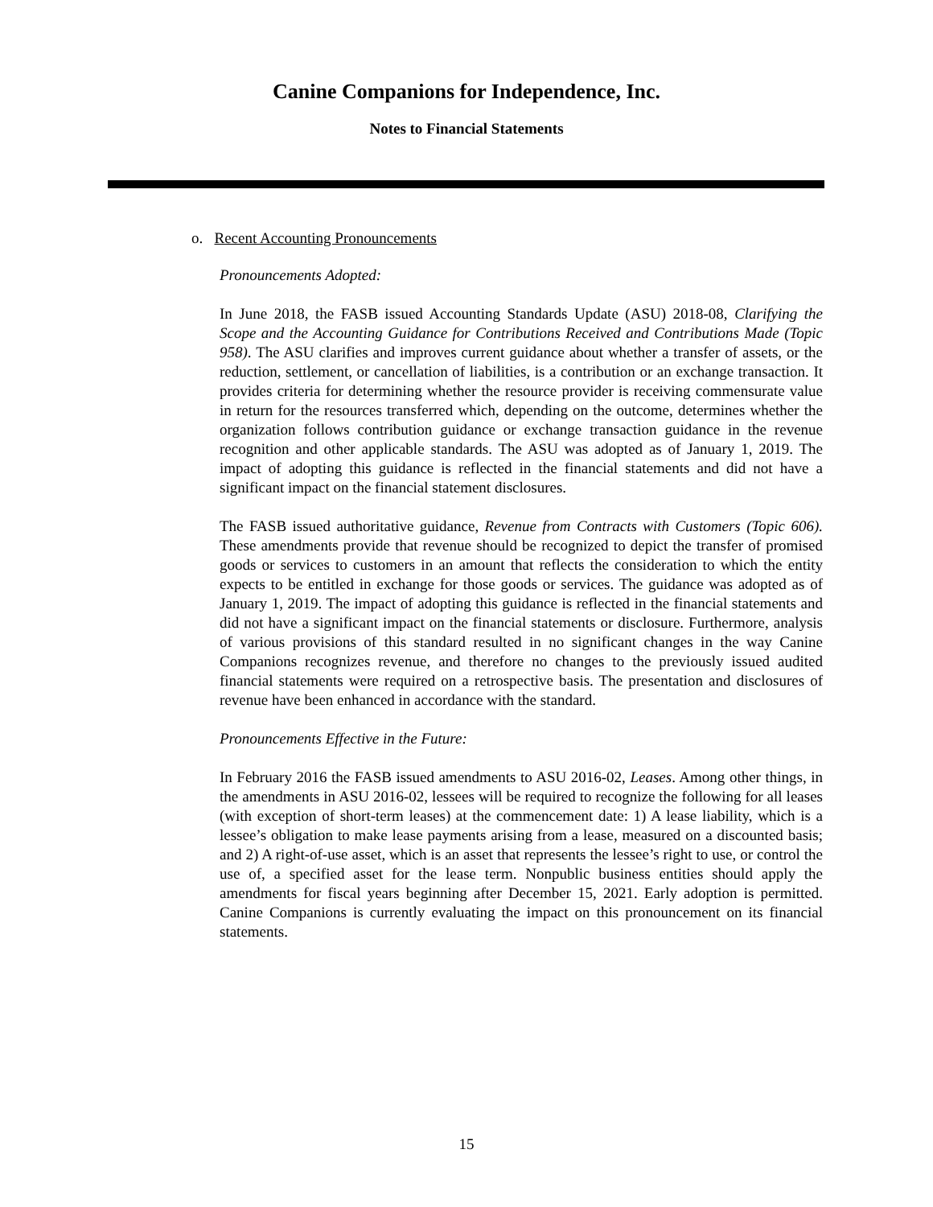Canine Companions for Independence, Inc.
Notes to Financial Statements
o. Recent Accounting Pronouncements
Pronouncements Adopted:
In June 2018, the FASB issued Accounting Standards Update (ASU) 2018-08, Clarifying the Scope and the Accounting Guidance for Contributions Received and Contributions Made (Topic 958). The ASU clarifies and improves current guidance about whether a transfer of assets, or the reduction, settlement, or cancellation of liabilities, is a contribution or an exchange transaction. It provides criteria for determining whether the resource provider is receiving commensurate value in return for the resources transferred which, depending on the outcome, determines whether the organization follows contribution guidance or exchange transaction guidance in the revenue recognition and other applicable standards. The ASU was adopted as of January 1, 2019. The impact of adopting this guidance is reflected in the financial statements and did not have a significant impact on the financial statement disclosures.
The FASB issued authoritative guidance, Revenue from Contracts with Customers (Topic 606). These amendments provide that revenue should be recognized to depict the transfer of promised goods or services to customers in an amount that reflects the consideration to which the entity expects to be entitled in exchange for those goods or services. The guidance was adopted as of January 1, 2019. The impact of adopting this guidance is reflected in the financial statements and did not have a significant impact on the financial statements or disclosure. Furthermore, analysis of various provisions of this standard resulted in no significant changes in the way Canine Companions recognizes revenue, and therefore no changes to the previously issued audited financial statements were required on a retrospective basis. The presentation and disclosures of revenue have been enhanced in accordance with the standard.
Pronouncements Effective in the Future:
In February 2016 the FASB issued amendments to ASU 2016-02, Leases. Among other things, in the amendments in ASU 2016-02, lessees will be required to recognize the following for all leases (with exception of short-term leases) at the commencement date: 1) A lease liability, which is a lessee’s obligation to make lease payments arising from a lease, measured on a discounted basis; and 2) A right-of-use asset, which is an asset that represents the lessee’s right to use, or control the use of, a specified asset for the lease term. Nonpublic business entities should apply the amendments for fiscal years beginning after December 15, 2021. Early adoption is permitted. Canine Companions is currently evaluating the impact on this pronouncement on its financial statements.
15